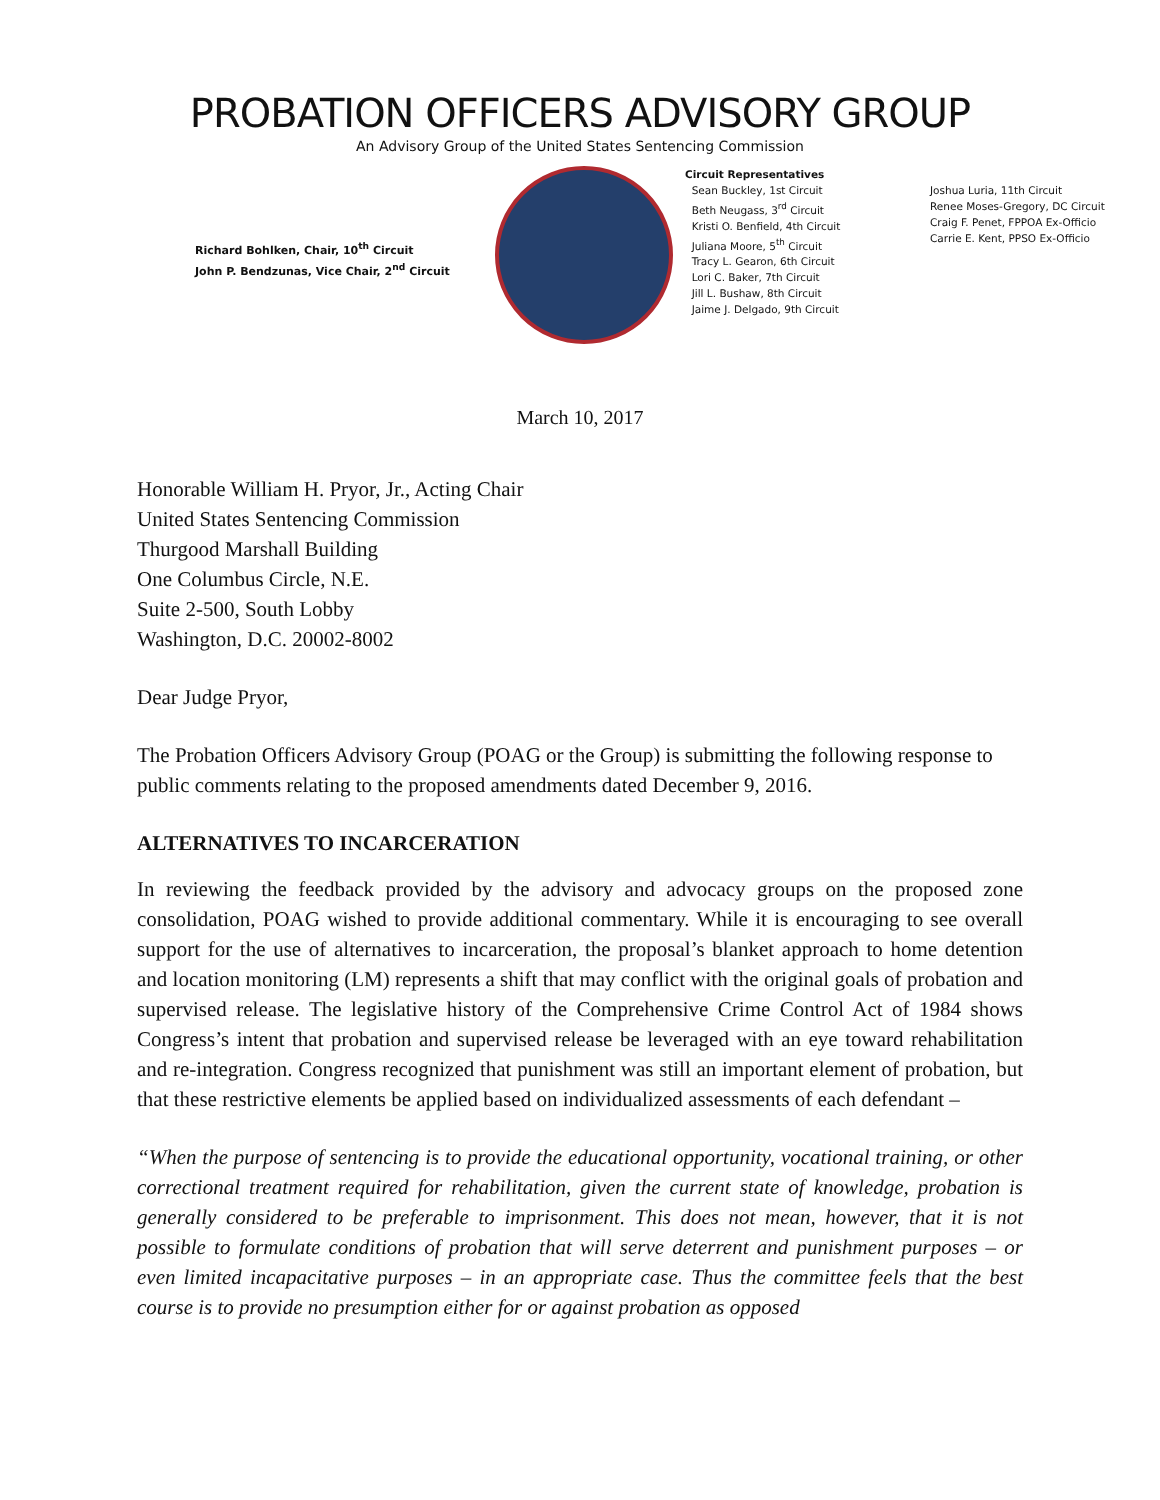PROBATION OFFICERS ADVISORY GROUP
An Advisory Group of the United States Sentencing Commission
Richard Bohlken, Chair, 10<sup>th</sup> Circuit
John P. Bendzunas, Vice Chair, 2<sup>nd</sup> Circuit
Circuit Representatives
Sean Buckley, 1st Circuit
Beth Neugass, 3<sup>rd</sup> Circuit
Kristi O. Benfield, 4th Circuit
Juliana Moore, 5<sup>th</sup> Circuit
Tracy L. Gearon, 6th Circuit
Lori C. Baker, 7th Circuit
Jill L. Bushaw, 8th Circuit
Jaime J. Delgado, 9th Circuit
Joshua Luria, 11th Circuit
Renee Moses-Gregory, DC Circuit
Craig F. Penet, FPPOA Ex-Officio
Carrie E. Kent, PPSO Ex-Officio
March 10, 2017
Honorable William H. Pryor, Jr., Acting Chair
United States Sentencing Commission
Thurgood Marshall Building
One Columbus Circle, N.E.
Suite 2-500, South Lobby
Washington, D.C. 20002-8002
Dear Judge Pryor,
The Probation Officers Advisory Group (POAG or the Group) is submitting the following response to public comments relating to the proposed amendments dated December 9, 2016.
ALTERNATIVES TO INCARCERATION
In reviewing the feedback provided by the advisory and advocacy groups on the proposed zone consolidation, POAG wished to provide additional commentary. While it is encouraging to see overall support for the use of alternatives to incarceration, the proposal’s blanket approach to home detention and location monitoring (LM) represents a shift that may conflict with the original goals of probation and supervised release. The legislative history of the Comprehensive Crime Control Act of 1984 shows Congress’s intent that probation and supervised release be leveraged with an eye toward rehabilitation and re-integration. Congress recognized that punishment was still an important element of probation, but that these restrictive elements be applied based on individualized assessments of each defendant –
“When the purpose of sentencing is to provide the educational opportunity, vocational training, or other correctional treatment required for rehabilitation, given the current state of knowledge, probation is generally considered to be preferable to imprisonment. This does not mean, however, that it is not possible to formulate conditions of probation that will serve deterrent and punishment purposes – or even limited incapacitative purposes – in an appropriate case. Thus the committee feels that the best course is to provide no presumption either for or against probation as opposed